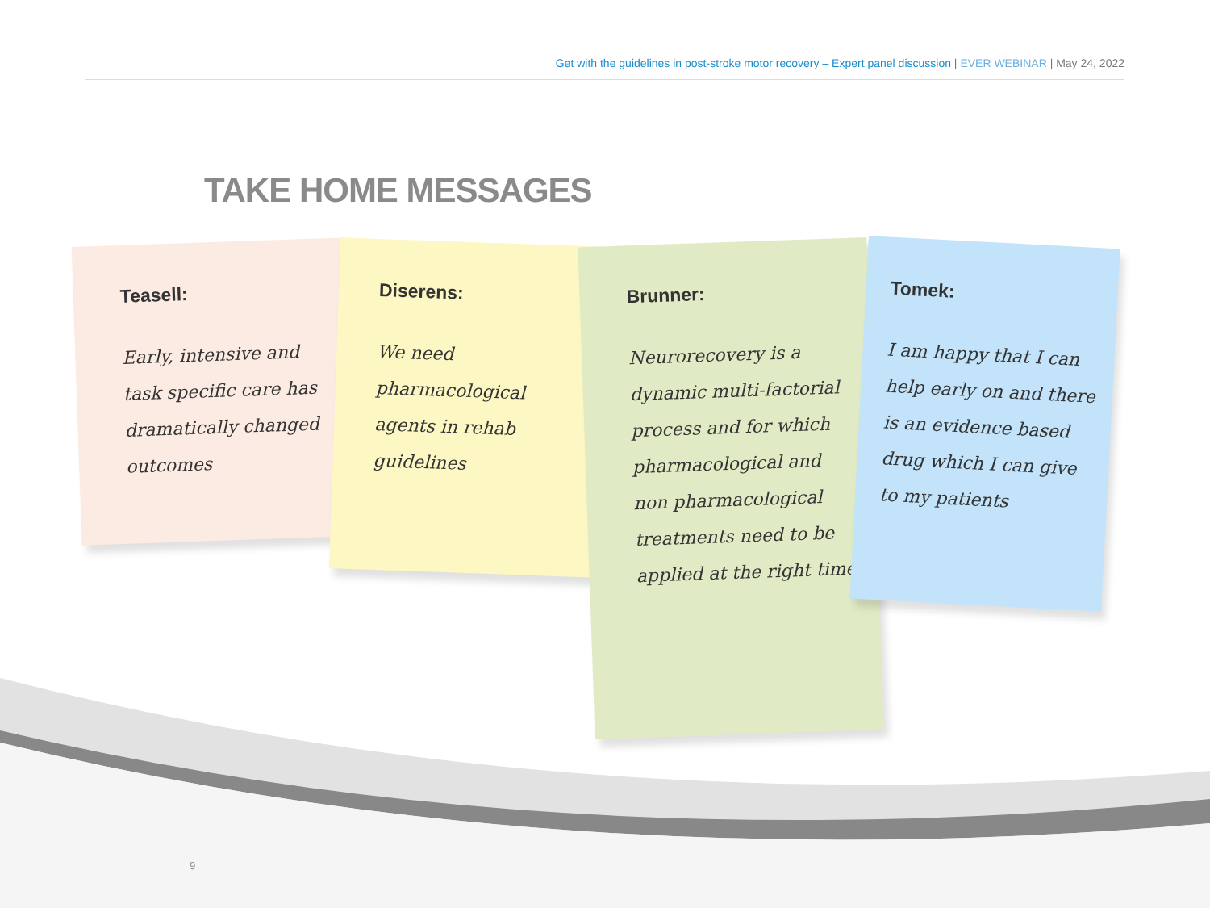Get with the guidelines in post-stroke motor recovery – Expert panel discussion | EVER WEBINAR | May 24, 2022
TAKE HOME MESSAGES
Teasell:
Early, intensive and task specific care has dramatically changed outcomes
Diserens:
We need pharmacological agents in rehab guidelines
Brunner:
Neurorecovery is a dynamic multi-factorial process and for which pharmacological and non pharmacological treatments need to be applied at the right time
Tomek:
I am happy that I can help early on and there is an evidence based drug which I can give to my patients
9